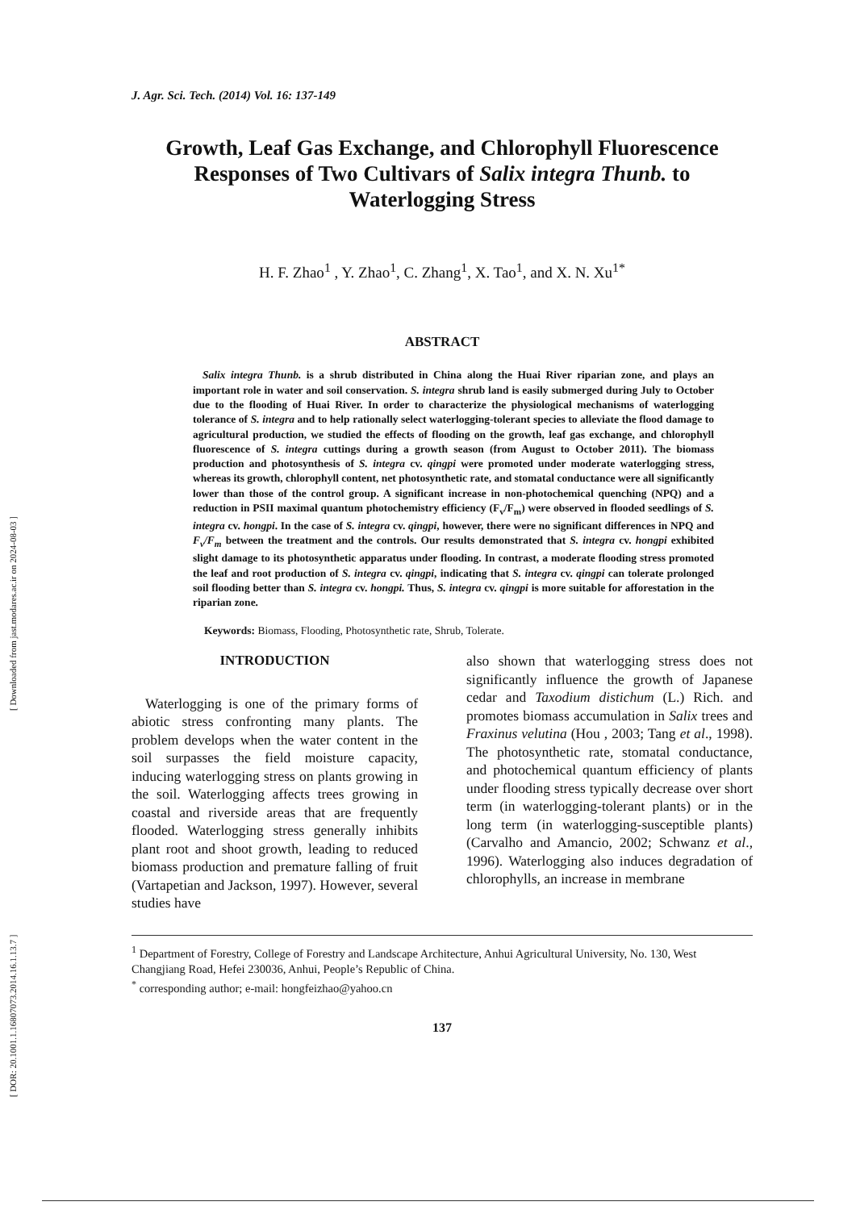[ DOR: 20.1001.1.16807073.2014.16.1.13.7 ] [ Downloaded from jast.modares.ac.ir on 2024-08-03 ]
J. Agr. Sci. Tech. (2014) Vol. 16: 137-149
Growth, Leaf Gas Exchange, and Chlorophyll Fluorescence Responses of Two Cultivars of Salix integra Thunb. to Waterlogging Stress
H. F. Zhao<sup>1</sup> , Y. Zhao<sup>1</sup>, C. Zhang<sup>1</sup>, X. Tao<sup>1</sup>, and X. N. Xu<sup>1*</sup>
ABSTRACT
Salix integra Thunb. is a shrub distributed in China along the Huai River riparian zone, and plays an important role in water and soil conservation. S. integra shrub land is easily submerged during July to October due to the flooding of Huai River. In order to characterize the physiological mechanisms of waterlogging tolerance of S. integra and to help rationally select waterlogging-tolerant species to alleviate the flood damage to agricultural production, we studied the effects of flooding on the growth, leaf gas exchange, and chlorophyll fluorescence of S. integra cuttings during a growth season (from August to October 2011). The biomass production and photosynthesis of S. integra cv. qingpi were promoted under moderate waterlogging stress, whereas its growth, chlorophyll content, net photosynthetic rate, and stomatal conductance were all significantly lower than those of the control group. A significant increase in non-photochemical quenching (NPQ) and a reduction in PSII maximal quantum photochemistry efficiency (F<sub>v</sub>/F<sub>m</sub>) were observed in flooded seedlings of S. integra cv. hongpi. In the case of S. integra cv. qingpi, however, there were no significant differences in NPQ and F<sub>v</sub>/F<sub>m</sub> between the treatment and the controls. Our results demonstrated that S. integra cv. hongpi exhibited slight damage to its photosynthetic apparatus under flooding. In contrast, a moderate flooding stress promoted the leaf and root production of S. integra cv. qingpi, indicating that S. integra cv. qingpi can tolerate prolonged soil flooding better than S. integra cv. hongpi. Thus, S. integra cv. qingpi is more suitable for afforestation in the riparian zone.
Keywords: Biomass, Flooding, Photosynthetic rate, Shrub, Tolerate.
INTRODUCTION
Waterlogging is one of the primary forms of abiotic stress confronting many plants. The problem develops when the water content in the soil surpasses the field moisture capacity, inducing waterlogging stress on plants growing in the soil. Waterlogging affects trees growing in coastal and riverside areas that are frequently flooded. Waterlogging stress generally inhibits plant root and shoot growth, leading to reduced biomass production and premature falling of fruit (Vartapetian and Jackson, 1997). However, several studies have
also shown that waterlogging stress does not significantly influence the growth of Japanese cedar and Taxodium distichum (L.) Rich. and promotes biomass accumulation in Salix trees and Fraxinus velutina (Hou , 2003; Tang et al., 1998). The photosynthetic rate, stomatal conductance, and photochemical quantum efficiency of plants under flooding stress typically decrease over short term (in waterlogging-tolerant plants) or in the long term (in waterlogging-susceptible plants) (Carvalho and Amancio, 2002; Schwanz et al., 1996). Waterlogging also induces degradation of chlorophylls, an increase in membrane
<sup>1</sup> Department of Forestry, College of Forestry and Landscape Architecture, Anhui Agricultural University, No. 130, West Changjiang Road, Hefei 230036, Anhui, People’s Republic of China.
<sup>*</sup> corresponding author; e-mail: hongfeizhao@yahoo.cn
137